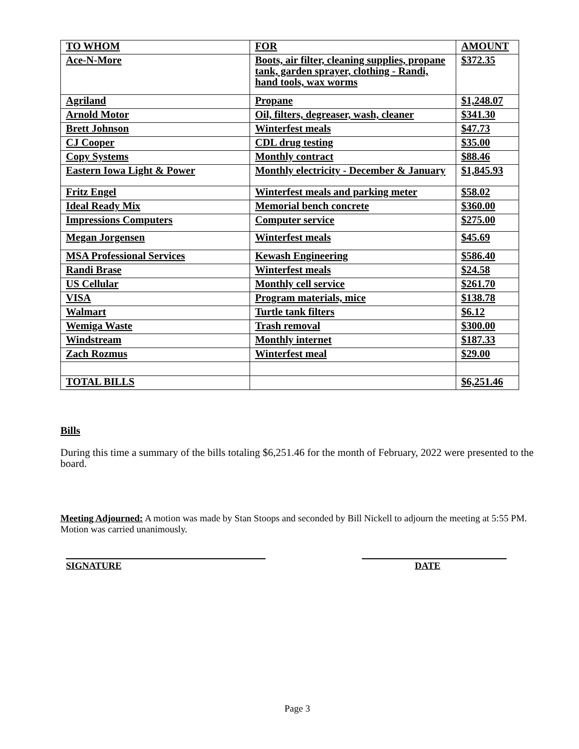| TO WHOM | FOR | AMOUNT |
| --- | --- | --- |
| Ace-N-More | Boots, air filter, cleaning supplies, propane tank, garden sprayer, clothing - Randi, hand tools, wax worms | $372.35 |
| Agriland | Propane | $1,248.07 |
| Arnold Motor | Oil, filters, degreaser, wash, cleaner | $341.30 |
| Brett Johnson | Winterfest meals | $47.73 |
| CJ Cooper | CDL drug testing | $35.00 |
| Copy Systems | Monthly contract | $88.46 |
| Eastern Iowa Light & Power | Monthly electricity - December & January | $1,845.93 |
| Fritz Engel | Winterfest meals and parking meter | $58.02 |
| Ideal Ready Mix | Memorial bench concrete | $360.00 |
| Impressions Computers | Computer service | $275.00 |
| Megan Jorgensen | Winterfest meals | $45.69 |
| MSA Professional Services | Kewash Engineering | $586.40 |
| Randi Brase | Winterfest meals | $24.58 |
| US Cellular | Monthly cell service | $261.70 |
| VISA | Program materials, mice | $138.78 |
| Walmart | Turtle tank filters | $6.12 |
| Wemiga Waste | Trash removal | $300.00 |
| Windstream | Monthly internet | $187.33 |
| Zach Rozmus | Winterfest meal | $29.00 |
| TOTAL BILLS | | $6,251.46 |
Bills
During this time a summary of the bills totaling $6,251.46 for the month of February, 2022 were presented to the board.
Meeting Adjourned: A motion was made by Stan Stoops and seconded by Bill Nickell to adjourn the meeting at 5:55 PM. Motion was carried unanimously.
SIGNATURE DATE
Page 3